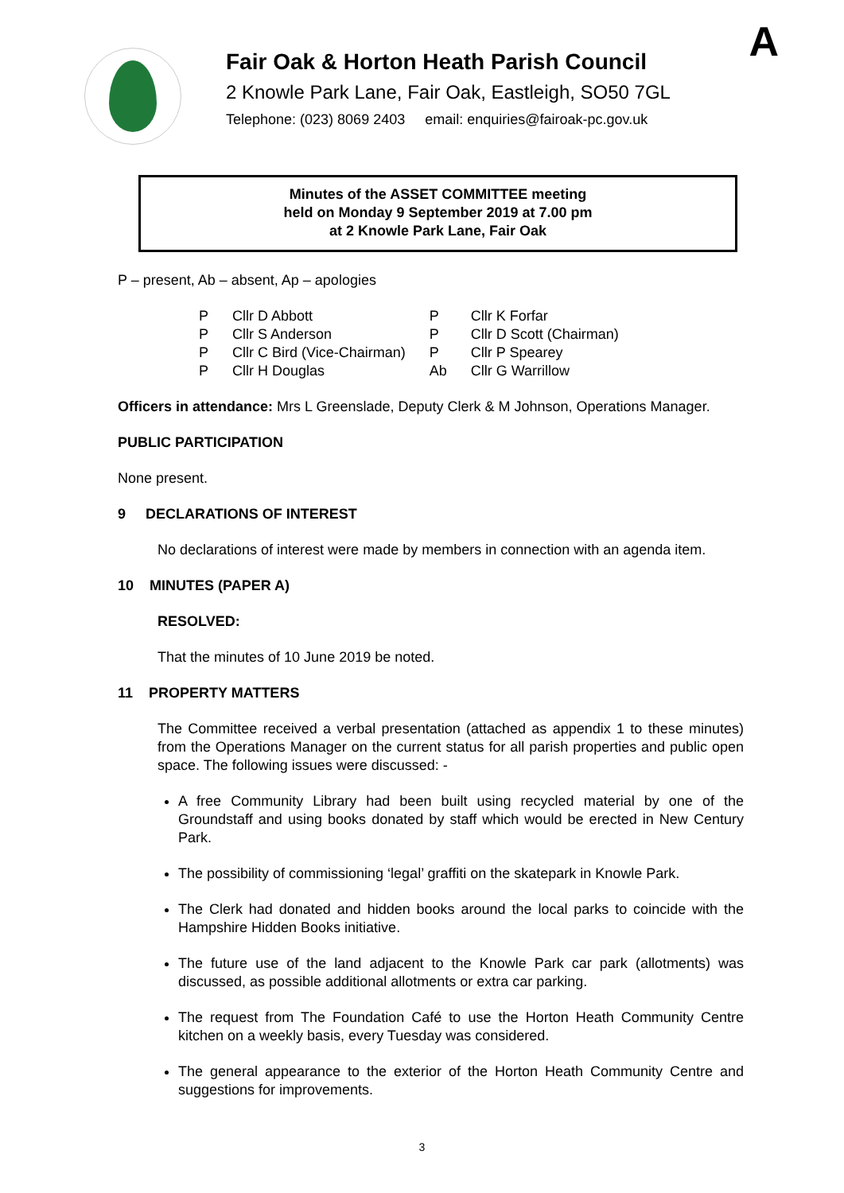A
Fair Oak & Horton Heath Parish Council
2 Knowle Park Lane, Fair Oak, Eastleigh, SO50 7GL
Telephone: (023) 8069 2403 email: enquiries@fairoak-pc.gov.uk
Minutes of the ASSET COMMITTEE meeting
held on Monday 9 September 2019 at 7.00 pm
at 2 Knowle Park Lane, Fair Oak
P – present, Ab – absent, Ap – apologies
| P | Cllr D Abbott | P | Cllr K Forfar |
| P | Cllr S Anderson | P | Cllr D Scott (Chairman) |
| P | Cllr C Bird (Vice-Chairman) | P | Cllr P Spearey |
| P | Cllr H Douglas | Ab | Cllr G Warrillow |
Officers in attendance: Mrs L Greenslade, Deputy Clerk & M Johnson, Operations Manager.
PUBLIC PARTICIPATION
None present.
9 DECLARATIONS OF INTEREST
No declarations of interest were made by members in connection with an agenda item.
10 MINUTES (PAPER A)
RESOLVED:
That the minutes of 10 June 2019 be noted.
11 PROPERTY MATTERS
The Committee received a verbal presentation (attached as appendix 1 to these minutes) from the Operations Manager on the current status for all parish properties and public open space. The following issues were discussed: -
A free Community Library had been built using recycled material by one of the Groundstaff and using books donated by staff which would be erected in New Century Park.
The possibility of commissioning ‘legal’ graffiti on the skatepark in Knowle Park.
The Clerk had donated and hidden books around the local parks to coincide with the Hampshire Hidden Books initiative.
The future use of the land adjacent to the Knowle Park car park (allotments) was discussed, as possible additional allotments or extra car parking.
The request from The Foundation Café to use the Horton Heath Community Centre kitchen on a weekly basis, every Tuesday was considered.
The general appearance to the exterior of the Horton Heath Community Centre and suggestions for improvements.
3